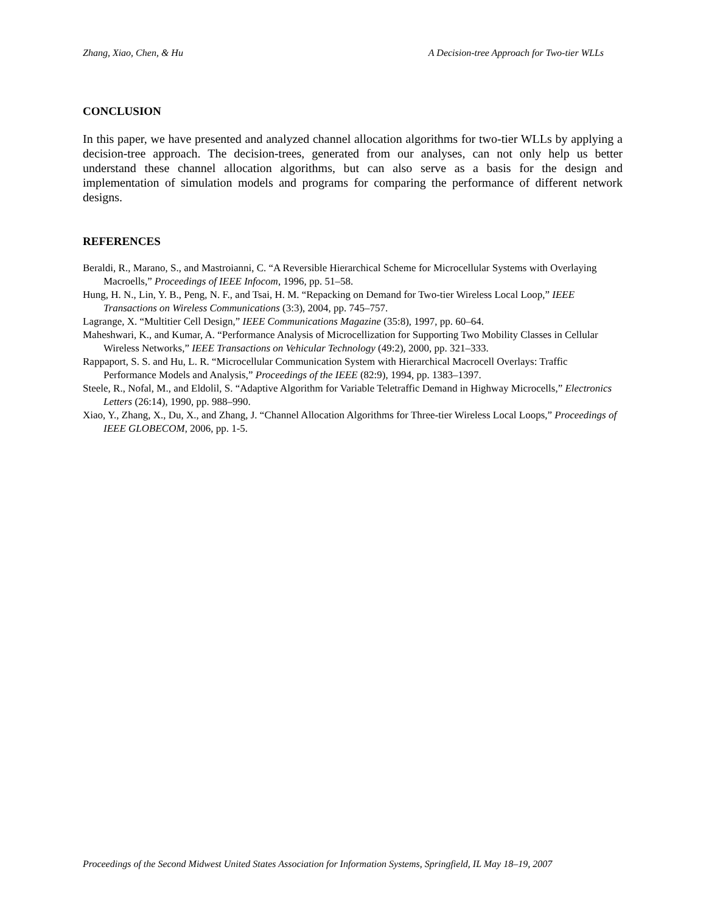Zhang, Xiao, Chen, & Hu A Decision-tree Approach for Two-tier WLLs
CONCLUSION
In this paper, we have presented and analyzed channel allocation algorithms for two-tier WLLs by applying a decision-tree approach. The decision-trees, generated from our analyses, can not only help us better understand these channel allocation algorithms, but can also serve as a basis for the design and implementation of simulation models and programs for comparing the performance of different network designs.
REFERENCES
Beraldi, R., Marano, S., and Mastroianni, C. “A Reversible Hierarchical Scheme for Microcellular Systems with Overlaying Macroells,” Proceedings of IEEE Infocom, 1996, pp. 51–58.
Hung, H. N., Lin, Y. B., Peng, N. F., and Tsai, H. M. “Repacking on Demand for Two-tier Wireless Local Loop,” IEEE Transactions on Wireless Communications (3:3), 2004, pp. 745–757.
Lagrange, X. “Multitier Cell Design,” IEEE Communications Magazine (35:8), 1997, pp. 60–64.
Maheshwari, K., and Kumar, A. “Performance Analysis of Microcellization for Supporting Two Mobility Classes in Cellular Wireless Networks,” IEEE Transactions on Vehicular Technology (49:2), 2000, pp. 321–333.
Rappaport, S. S. and Hu, L. R. “Microcellular Communication System with Hierarchical Macrocell Overlays: Traffic Performance Models and Analysis,” Proceedings of the IEEE (82:9), 1994, pp. 1383–1397.
Steele, R., Nofal, M., and Eldolil, S. “Adaptive Algorithm for Variable Teletraffic Demand in Highway Microcells,” Electronics Letters (26:14), 1990, pp. 988–990.
Xiao, Y., Zhang, X., Du, X., and Zhang, J. “Channel Allocation Algorithms for Three-tier Wireless Local Loops,” Proceedings of IEEE GLOBECOM, 2006, pp. 1-5.
Proceedings of the Second Midwest United States Association for Information Systems, Springfield, IL May 18–19, 2007